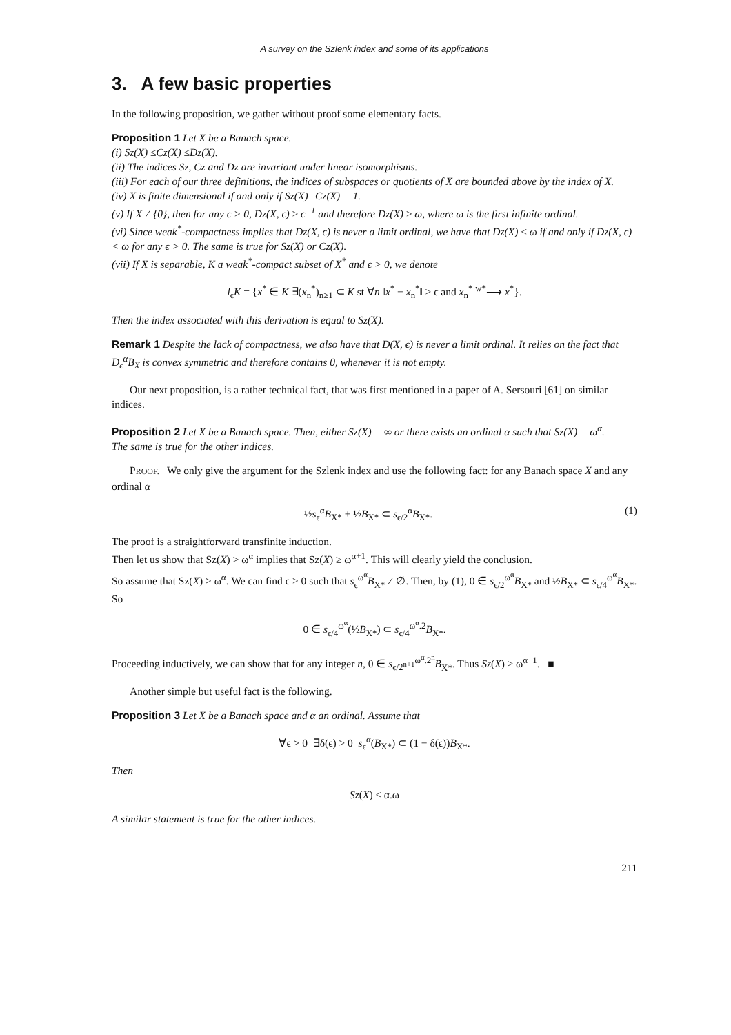A survey on the Szlenk index and some of its applications
3. A few basic properties
In the following proposition, we gather without proof some elementary facts.
Proposition 1 Let X be a Banach space.
(i) Sz(X) ≤Cz(X) ≤Dz(X).
(ii) The indices Sz, Cz and Dz are invariant under linear isomorphisms.
(iii) For each of our three definitions, the indices of subspaces or quotients of X are bounded above by the index of X.
(iv) X is finite dimensional if and only if Sz(X)=Cz(X) = 1.
(v) If X ≠ {0}, then for any ϵ > 0, Dz(X, ϵ) ≥ ϵ<sup>−1</sup> and therefore Dz(X) ≥ ω, where ω is the first infinite ordinal.
(vi) Since weak<sup>*</sup>-compactness implies that Dz(X, ϵ) is never a limit ordinal, we have that Dz(X) ≤ ω if and only if Dz(X, ϵ) < ω for any ϵ > 0. The same is true for Sz(X) or Cz(X).
(vii) If X is separable, K a weak<sup>*</sup>-compact subset of X<sup>*</sup> and ϵ > 0, we denote
l<sub>ϵ</sub>K = {x<sup>*</sup> ∈ K ∃(x<sub>n</sub><sup>*</sup>)<sub>n≥1</sub> ⊂ K st ∀n ‖x<sup>*</sup> − x<sub>n</sub><sup>*</sup>‖ ≥ ϵ and x<sub>n</sub><sup>*</sup> <sup>w*</sup>⟶ x<sup>*</sup>}.
Then the index associated with this derivation is equal to Sz(X).
Remark 1 Despite the lack of compactness, we also have that D(X, ϵ) is never a limit ordinal. It relies on the fact that D<sub>ϵ</sub><sup>α</sup>B<sub>X</sub> is convex symmetric and therefore contains 0, whenever it is not empty.
Our next proposition, is a rather technical fact, that was first mentioned in a paper of A. Sersouri [61] on similar indices.
Proposition 2 Let X be a Banach space. Then, either Sz(X) = ∞ or there exists an ordinal α such that Sz(X) = ω<sup>α</sup>.
The same is true for the other indices.
PROOF. We only give the argument for the Szlenk index and use the following fact: for any Banach space X and any ordinal α
½s<sub>ϵ</sub><sup>α</sup>B<sub>X*</sub> + ½B<sub>X*</sub> ⊂ s<sub>ϵ/2</sub><sup>α</sup>B<sub>X*</sub>. (1)
The proof is a straightforward transfinite induction.
Then let us show that Sz(X) > ω<sup>α</sup> implies that Sz(X) ≥ ω<sup>α+1</sup>. This will clearly yield the conclusion.
So assume that Sz(X) > ω<sup>α</sup>. We can find ϵ > 0 such that s<sub>ϵ</sub><sup>ω<sup>α</sup></sup>B<sub>X*</sub> ≠ ∅. Then, by (1), 0 ∈ s<sub>ϵ/2</sub><sup>ω<sup>α</sup></sup>B<sub>X*</sub> and ½B<sub>X*</sub> ⊂ s<sub>ϵ/4</sub><sup>ω<sup>α</sup></sup>B<sub>X*</sub>. So
0 ∈ s<sub>ϵ/4</sub><sup>ω<sup>α</sup></sup>(½B<sub>X*</sub>) ⊂ s<sub>ϵ/4</sub><sup>ω<sup>α</sup>.2</sup>B<sub>X*</sub>.
Proceeding inductively, we can show that for any integer n, 0 ∈ s<sub>ϵ/2<sup>n+1</sup></sub><sup>ω<sup>α</sup>.2<sup>n</sup></sup>B<sub>X*</sub>. Thus Sz(X) ≥ ω<sup>α+1</sup>. ■
Another simple but useful fact is the following.
Proposition 3 Let X be a Banach space and α an ordinal. Assume that
∀ϵ > 0 ∃δ(ϵ) > 0 s<sub>ϵ</sub><sup>α</sup>(B<sub>X*</sub>) ⊂ (1 − δ(ϵ))B<sub>X*</sub>.
Then
Sz(X) ≤ α.ω
A similar statement is true for the other indices.
211